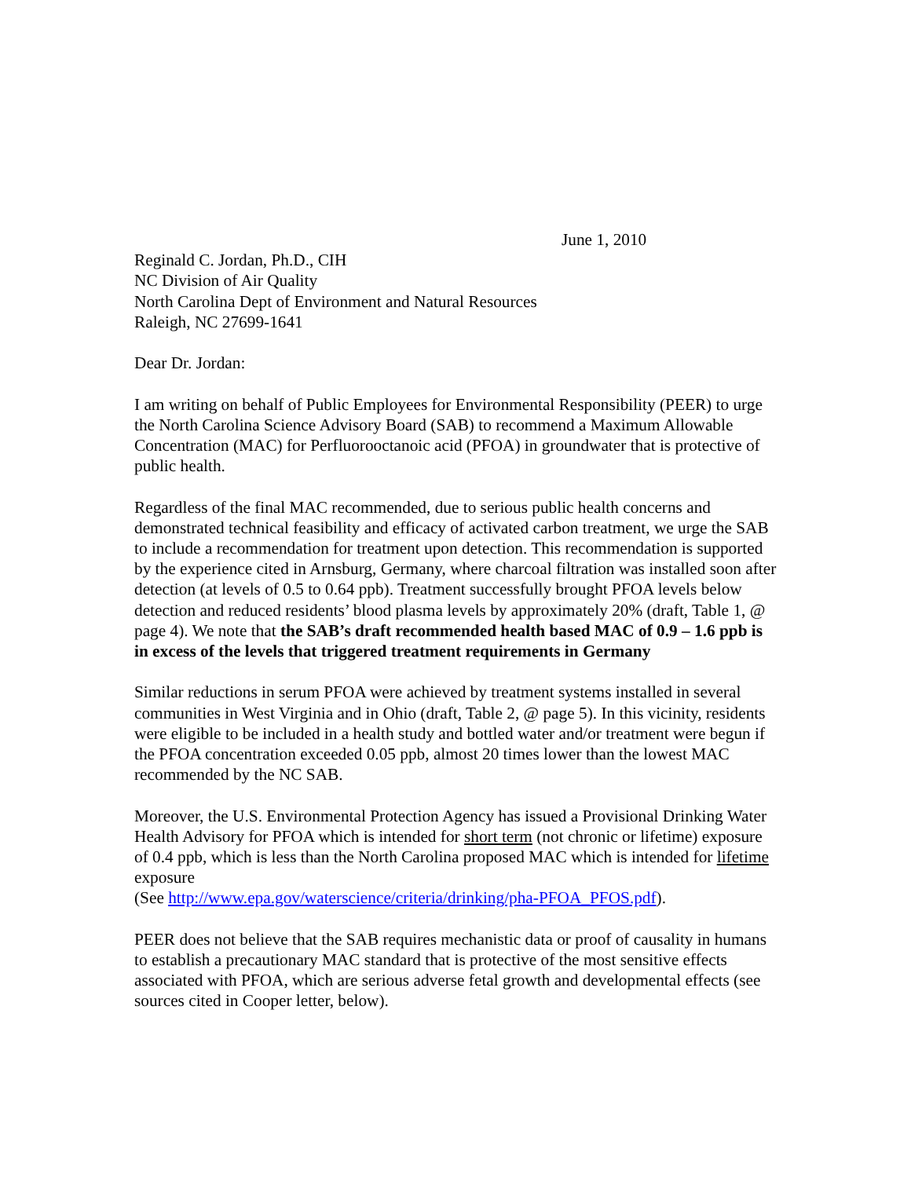June 1, 2010
Reginald C. Jordan, Ph.D., CIH
NC Division of Air Quality
North Carolina Dept of Environment and Natural Resources
Raleigh, NC 27699-1641
Dear Dr. Jordan:
I am writing on behalf of Public Employees for Environmental Responsibility (PEER) to urge the North Carolina Science Advisory Board (SAB) to recommend a Maximum Allowable Concentration (MAC) for Perfluorooctanoic acid (PFOA) in groundwater that is protective of public health.
Regardless of the final MAC recommended, due to serious public health concerns and demonstrated technical feasibility and efficacy of activated carbon treatment, we urge the SAB to include a recommendation for treatment upon detection. This recommendation is supported by the experience cited in Arnsburg, Germany, where charcoal filtration was installed soon after detection (at levels of 0.5 to 0.64 ppb). Treatment successfully brought PFOA levels below detection and reduced residents’ blood plasma levels by approximately 20% (draft, Table 1, @ page 4). We note that the SAB’s draft recommended health based MAC of 0.9 – 1.6 ppb is in excess of the levels that triggered treatment requirements in Germany
Similar reductions in serum PFOA were achieved by treatment systems installed in several communities in West Virginia and in Ohio (draft, Table 2, @ page 5). In this vicinity, residents were eligible to be included in a health study and bottled water and/or treatment were begun if the PFOA concentration exceeded 0.05 ppb, almost 20 times lower than the lowest MAC recommended by the NC SAB.
Moreover, the U.S. Environmental Protection Agency has issued a Provisional Drinking Water Health Advisory for PFOA which is intended for short term (not chronic or lifetime) exposure of 0.4 ppb, which is less than the North Carolina proposed MAC which is intended for lifetime exposure
(See http://www.epa.gov/waterscience/criteria/drinking/pha-PFOA_PFOS.pdf).
PEER does not believe that the SAB requires mechanistic data or proof of causality in humans to establish a precautionary MAC standard that is protective of the most sensitive effects associated with PFOA, which are serious adverse fetal growth and developmental effects (see sources cited in Cooper letter, below).